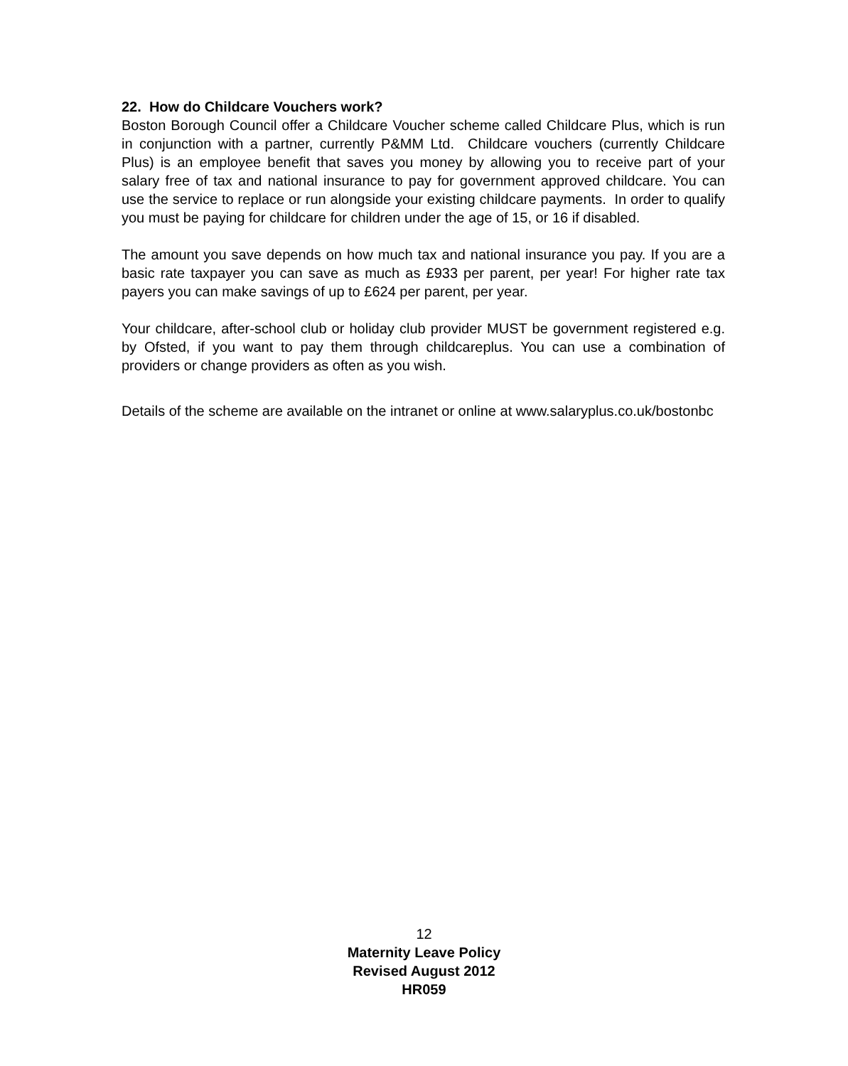22. How do Childcare Vouchers work?
Boston Borough Council offer a Childcare Voucher scheme called Childcare Plus, which is run in conjunction with a partner, currently P&MM Ltd. Childcare vouchers (currently Childcare Plus) is an employee benefit that saves you money by allowing you to receive part of your salary free of tax and national insurance to pay for government approved childcare. You can use the service to replace or run alongside your existing childcare payments. In order to qualify you must be paying for childcare for children under the age of 15, or 16 if disabled.
The amount you save depends on how much tax and national insurance you pay. If you are a basic rate taxpayer you can save as much as £933 per parent, per year! For higher rate tax payers you can make savings of up to £624 per parent, per year.
Your childcare, after-school club or holiday club provider MUST be government registered e.g. by Ofsted, if you want to pay them through childcareplus. You can use a combination of providers or change providers as often as you wish.
Details of the scheme are available on the intranet or online at www.salaryplus.co.uk/bostonbc
12
Maternity Leave Policy
Revised August 2012
HR059